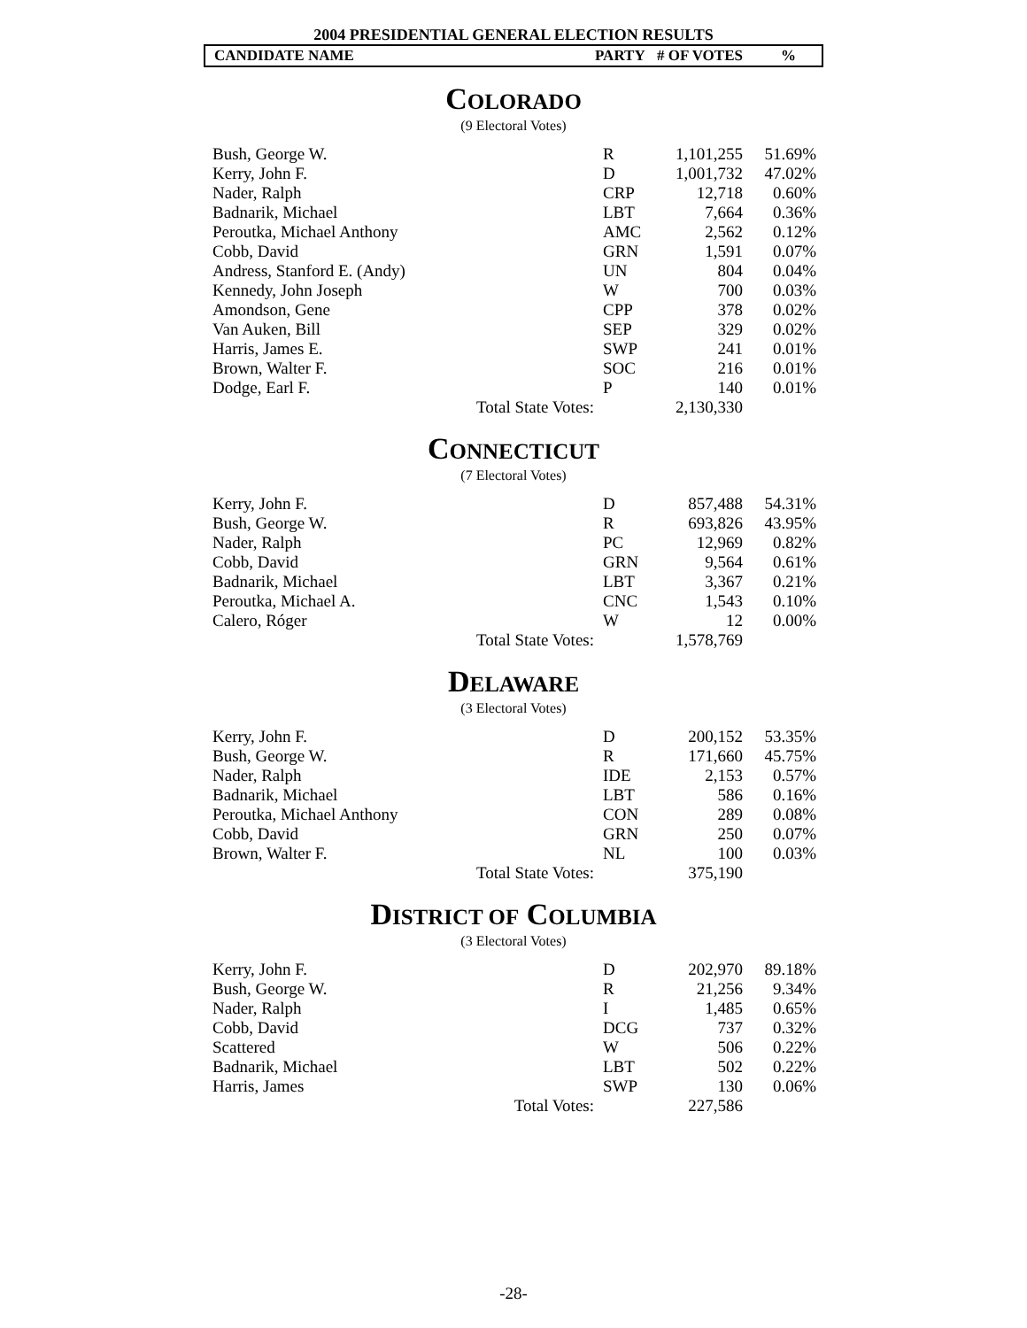2004 PRESIDENTIAL GENERAL ELECTION RESULTS
CANDIDATE NAME PARTY # OF VOTES%
COLORADO
(9 Electoral Votes)
| Bush, George W. | | R | 1,101,255 | 51.69% |
| Kerry, John F. | | D | 1,001,732 | 47.02% |
| Nader, Ralph | | CRP | 12,718 | 0.60% |
| Badnarik, Michael | | LBT | 7,664 | 0.36% |
| Peroutka, Michael Anthony | | AMC | 2,562 | 0.12% |
| Cobb, David | | GRN | 1,591 | 0.07% |
| Andress, Stanford E. (Andy) | | UN | 804 | 0.04% |
| Kennedy, John Joseph | | W | 700 | 0.03% |
| Amondson, Gene | | CPP | 378 | 0.02% |
| Van Auken, Bill | | SEP | 329 | 0.02% |
| Harris, James E. | | SWP | 241 | 0.01% |
| Brown, Walter F. | | SOC | 216 | 0.01% |
| Dodge, Earl F. | | P | 140 | 0.01% |
| | Total State Votes: | | 2,130,330 | |
CONNECTICUT
(7 Electoral Votes)
| Kerry, John F. | | D | 857,488 | 54.31% |
| Bush, George W. | | R | 693,826 | 43.95% |
| Nader, Ralph | | PC | 12,969 | 0.82% |
| Cobb, David | | GRN | 9,564 | 0.61% |
| Badnarik, Michael | | LBT | 3,367 | 0.21% |
| Peroutka, Michael A. | | CNC | 1,543 | 0.10% |
| Calero, Róger | | W | 12 | 0.00% |
| | Total State Votes: | | 1,578,769 | |
DELAWARE
(3 Electoral Votes)
| Kerry, John F. | | D | 200,152 | 53.35% |
| Bush, George W. | | R | 171,660 | 45.75% |
| Nader, Ralph | | IDE | 2,153 | 0.57% |
| Badnarik, Michael | | LBT | 586 | 0.16% |
| Peroutka, Michael Anthony | | CON | 289 | 0.08% |
| Cobb, David | | GRN | 250 | 0.07% |
| Brown, Walter F. | | NL | 100 | 0.03% |
| | Total State Votes: | | 375,190 | |
DISTRICT OF COLUMBIA
(3 Electoral Votes)
| Kerry, John F. | | D | 202,970 | 89.18% |
| Bush, George W. | | R | 21,256 | 9.34% |
| Nader, Ralph | | I | 1,485 | 0.65% |
| Cobb, David | | DCG | 737 | 0.32% |
| Scattered | | W | 506 | 0.22% |
| Badnarik, Michael | | LBT | 502 | 0.22% |
| Harris, James | | SWP | 130 | 0.06% |
| | Total Votes: | | 227,586 | |
-28-